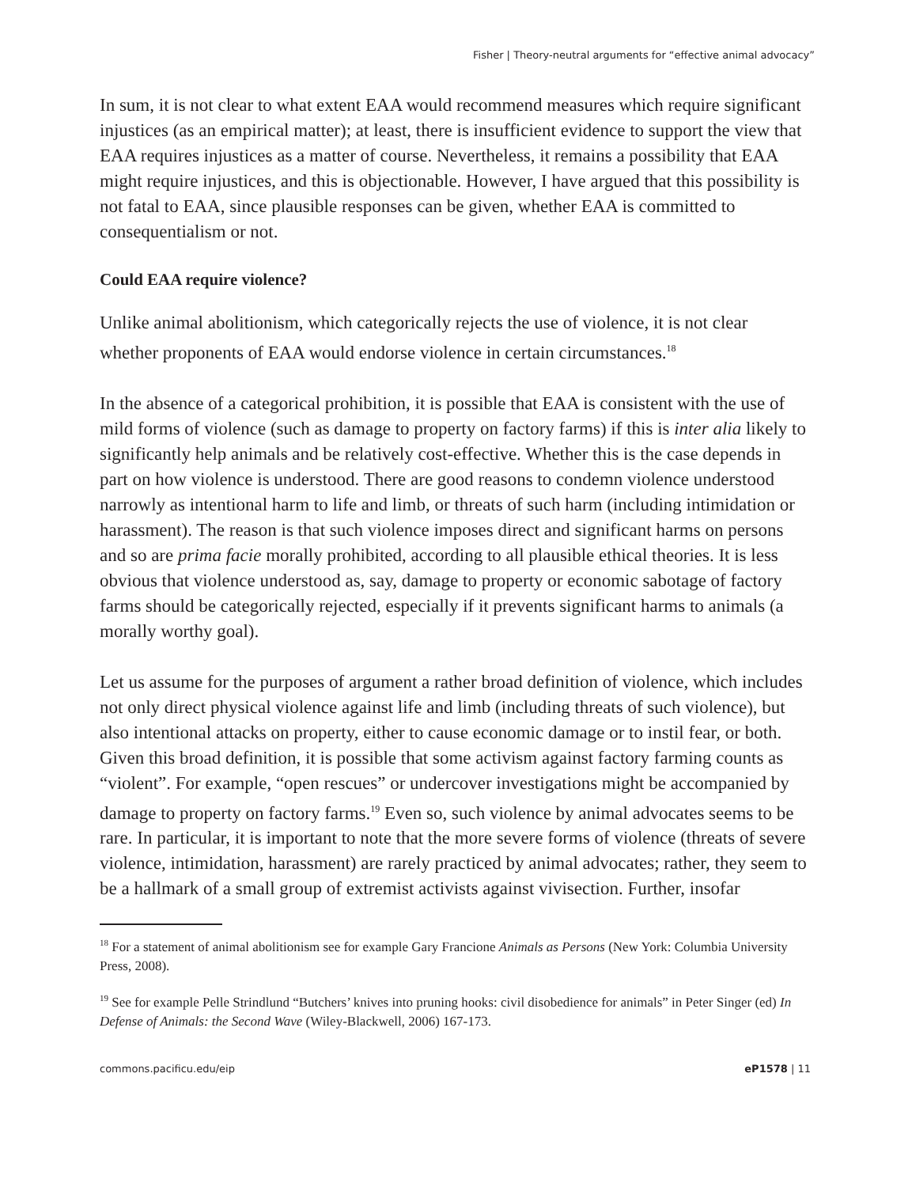Fisher | Theory-neutral arguments for “effective animal advocacy”
In sum, it is not clear to what extent EAA would recommend measures which require significant injustices (as an empirical matter); at least, there is insufficient evidence to support the view that EAA requires injustices as a matter of course. Nevertheless, it remains a possibility that EAA might require injustices, and this is objectionable. However, I have argued that this possibility is not fatal to EAA, since plausible responses can be given, whether EAA is committed to consequentialism or not.
Could EAA require violence?
Unlike animal abolitionism, which categorically rejects the use of violence, it is not clear whether proponents of EAA would endorse violence in certain circumstances.<sup>18</sup>
In the absence of a categorical prohibition, it is possible that EAA is consistent with the use of mild forms of violence (such as damage to property on factory farms) if this is inter alia likely to significantly help animals and be relatively cost-effective. Whether this is the case depends in part on how violence is understood. There are good reasons to condemn violence understood narrowly as intentional harm to life and limb, or threats of such harm (including intimidation or harassment). The reason is that such violence imposes direct and significant harms on persons and so are prima facie morally prohibited, according to all plausible ethical theories. It is less obvious that violence understood as, say, damage to property or economic sabotage of factory farms should be categorically rejected, especially if it prevents significant harms to animals (a morally worthy goal).
Let us assume for the purposes of argument a rather broad definition of violence, which includes not only direct physical violence against life and limb (including threats of such violence), but also intentional attacks on property, either to cause economic damage or to instil fear, or both. Given this broad definition, it is possible that some activism against factory farming counts as “violent”. For example, “open rescues” or undercover investigations might be accompanied by damage to property on factory farms.<sup>19</sup> Even so, such violence by animal advocates seems to be rare. In particular, it is important to note that the more severe forms of violence (threats of severe violence, intimidation, harassment) are rarely practiced by animal advocates; rather, they seem to be a hallmark of a small group of extremist activists against vivisection. Further, insofar
<sup>18</sup> For a statement of animal abolitionism see for example Gary Francione Animals as Persons (New York: Columbia University Press, 2008).
<sup>19</sup> See for example Pelle Strindlund “Butchers’ knives into pruning hooks: civil disobedience for animals” in Peter Singer (ed) In Defense of Animals: the Second Wave (Wiley-Blackwell, 2006) 167-173.
commons.pacificu.edu/eip eP1578 | 11